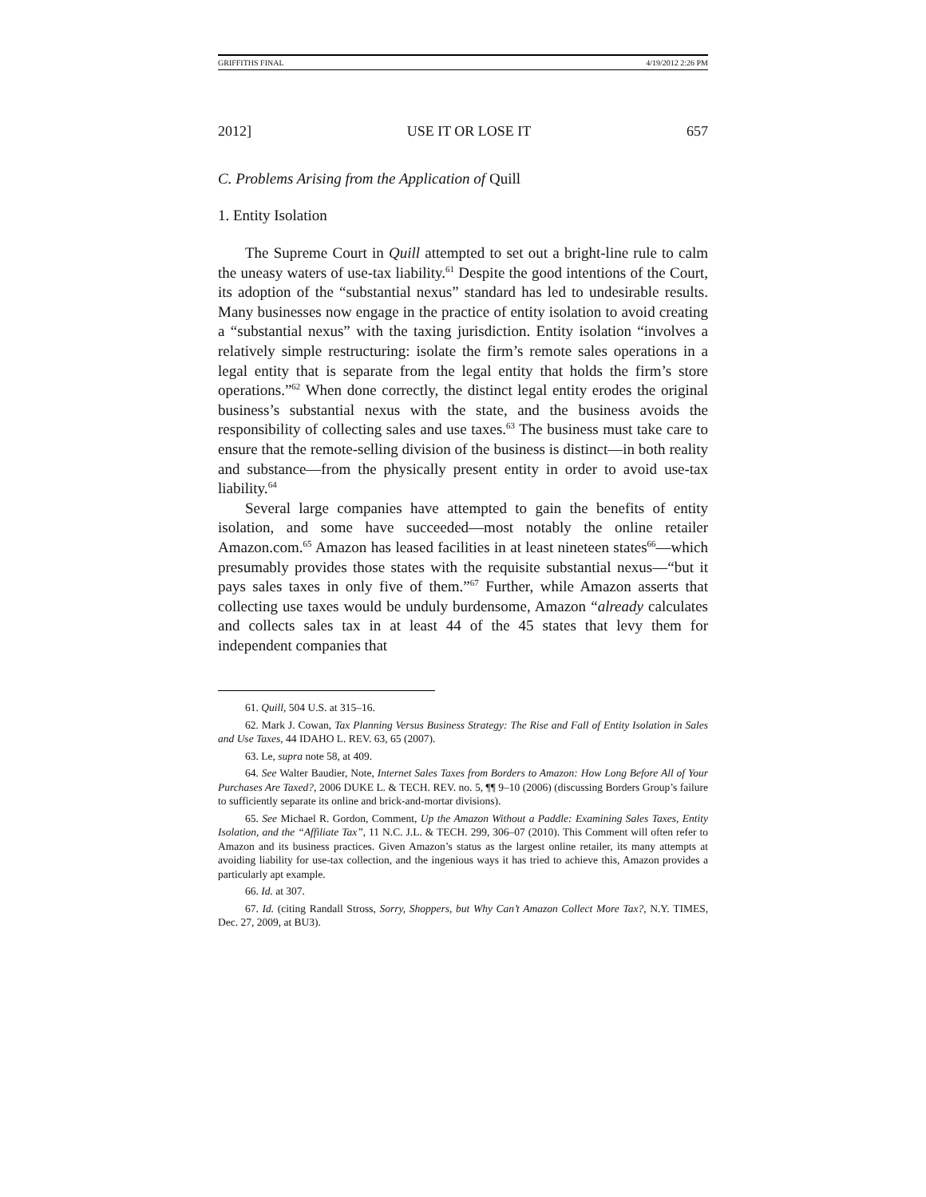GRIFFITHS FINAL 4/19/2012 2:26 PM
2012] USE IT OR LOSE IT 657
C. Problems Arising from the Application of Quill
1. Entity Isolation
The Supreme Court in Quill attempted to set out a bright-line rule to calm the uneasy waters of use-tax liability.<sup>61</sup> Despite the good intentions of the Court, its adoption of the “substantial nexus” standard has led to undesirable results. Many businesses now engage in the practice of entity isolation to avoid creating a “substantial nexus” with the taxing jurisdiction. Entity isolation “involves a relatively simple restructuring: isolate the firm’s remote sales operations in a legal entity that is separate from the legal entity that holds the firm’s store operations.”<sup>62</sup> When done correctly, the distinct legal entity erodes the original business’s substantial nexus with the state, and the business avoids the responsibility of collecting sales and use taxes.<sup>63</sup> The business must take care to ensure that the remote-selling division of the business is distinct—in both reality and substance—from the physically present entity in order to avoid use-tax liability.<sup>64</sup>
Several large companies have attempted to gain the benefits of entity isolation, and some have succeeded—most notably the online retailer Amazon.com.<sup>65</sup> Amazon has leased facilities in at least nineteen states<sup>66</sup>—which presumably provides those states with the requisite substantial nexus—“but it pays sales taxes in only five of them.”<sup>67</sup> Further, while Amazon asserts that collecting use taxes would be unduly burdensome, Amazon “already calculates and collects sales tax in at least 44 of the 45 states that levy them for independent companies that
61. Quill, 504 U.S. at 315–16.
62. Mark J. Cowan, Tax Planning Versus Business Strategy: The Rise and Fall of Entity Isolation in Sales and Use Taxes, 44 IDAHO L. REV. 63, 65 (2007).
63. Le, supra note 58, at 409.
64. See Walter Baudier, Note, Internet Sales Taxes from Borders to Amazon: How Long Before All of Your Purchases Are Taxed?, 2006 DUKE L. & TECH. REV. no. 5, ¶¶ 9–10 (2006) (discussing Borders Group’s failure to sufficiently separate its online and brick-and-mortar divisions).
65. See Michael R. Gordon, Comment, Up the Amazon Without a Paddle: Examining Sales Taxes, Entity Isolation, and the “Affiliate Tax”, 11 N.C. J.L. & TECH. 299, 306–07 (2010). This Comment will often refer to Amazon and its business practices. Given Amazon’s status as the largest online retailer, its many attempts at avoiding liability for use-tax collection, and the ingenious ways it has tried to achieve this, Amazon provides a particularly apt example.
66. Id. at 307.
67. Id. (citing Randall Stross, Sorry, Shoppers, but Why Can’t Amazon Collect More Tax?, N.Y. TIMES, Dec. 27, 2009, at BU3).